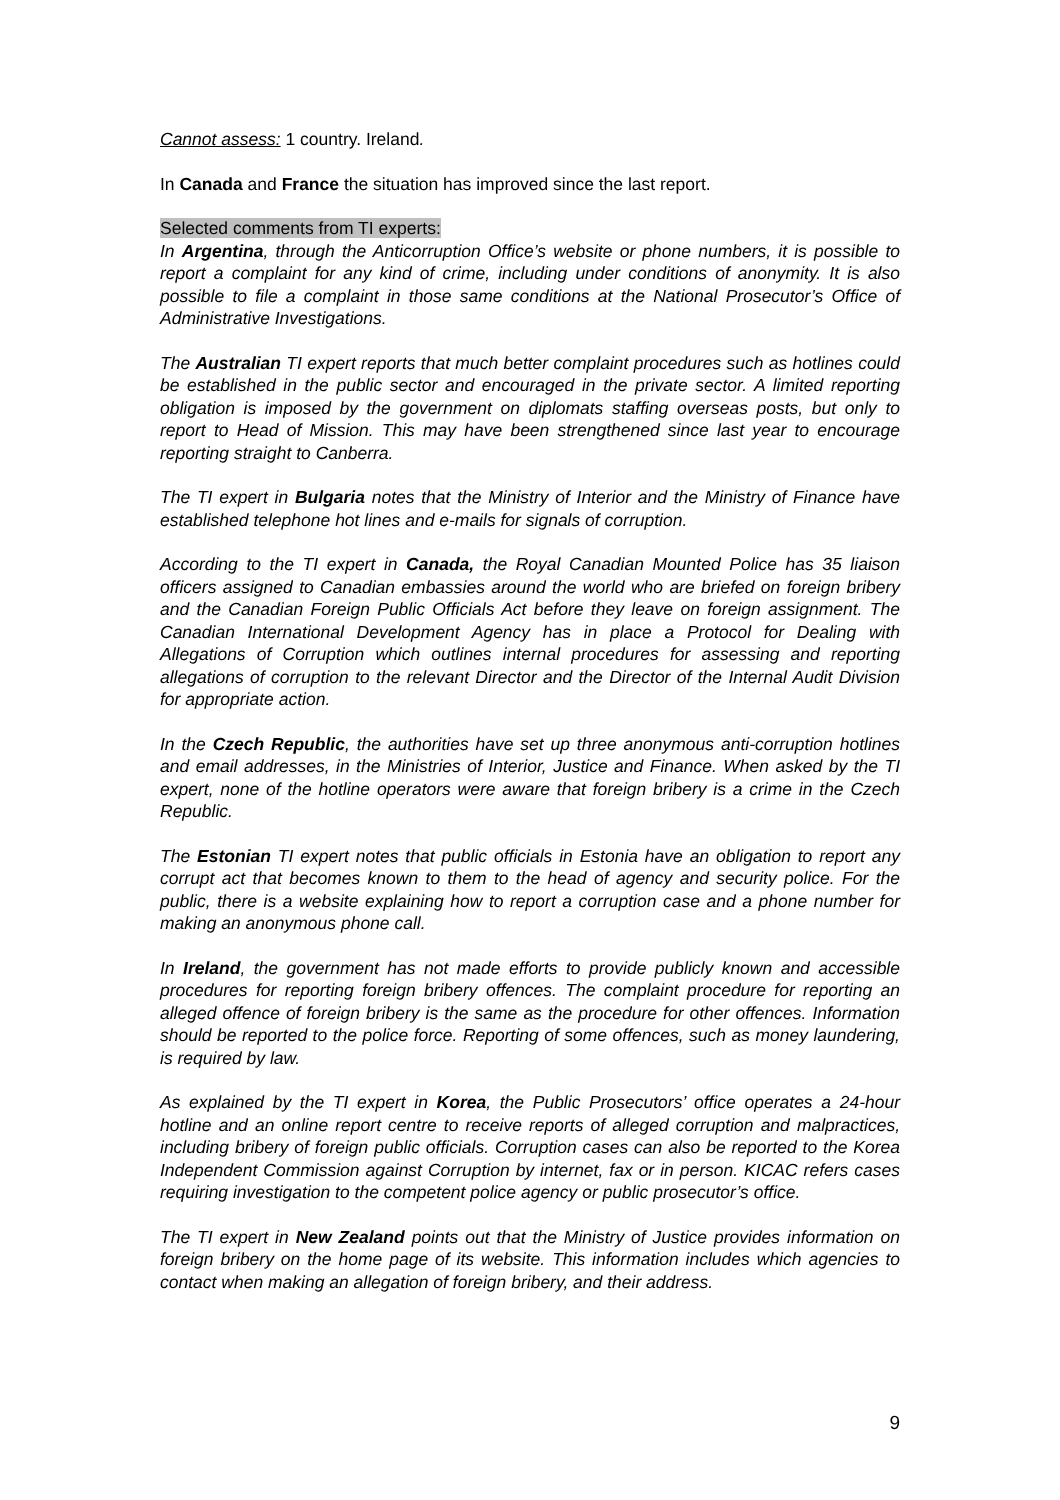Cannot assess: 1 country. Ireland.
In Canada and France the situation has improved since the last report.
Selected comments from TI experts:
In Argentina, through the Anticorruption Office’s website or phone numbers, it is possible to report a complaint for any kind of crime, including under conditions of anonymity. It is also possible to file a complaint in those same conditions at the National Prosecutor’s Office of Administrative Investigations.
The Australian TI expert reports that much better complaint procedures such as hotlines could be established in the public sector and encouraged in the private sector. A limited reporting obligation is imposed by the government on diplomats staffing overseas posts, but only to report to Head of Mission. This may have been strengthened since last year to encourage reporting straight to Canberra.
The TI expert in Bulgaria notes that the Ministry of Interior and the Ministry of Finance have established telephone hot lines and e-mails for signals of corruption.
According to the TI expert in Canada, the Royal Canadian Mounted Police has 35 liaison officers assigned to Canadian embassies around the world who are briefed on foreign bribery and the Canadian Foreign Public Officials Act before they leave on foreign assignment. The Canadian International Development Agency has in place a Protocol for Dealing with Allegations of Corruption which outlines internal procedures for assessing and reporting allegations of corruption to the relevant Director and the Director of the Internal Audit Division for appropriate action.
In the Czech Republic, the authorities have set up three anonymous anti-corruption hotlines and email addresses, in the Ministries of Interior, Justice and Finance. When asked by the TI expert, none of the hotline operators were aware that foreign bribery is a crime in the Czech Republic.
The Estonian TI expert notes that public officials in Estonia have an obligation to report any corrupt act that becomes known to them to the head of agency and security police. For the public, there is a website explaining how to report a corruption case and a phone number for making an anonymous phone call.
In Ireland, the government has not made efforts to provide publicly known and accessible procedures for reporting foreign bribery offences. The complaint procedure for reporting an alleged offence of foreign bribery is the same as the procedure for other offences. Information should be reported to the police force. Reporting of some offences, such as money laundering, is required by law.
As explained by the TI expert in Korea, the Public Prosecutors’ office operates a 24-hour hotline and an online report centre to receive reports of alleged corruption and malpractices, including bribery of foreign public officials. Corruption cases can also be reported to the Korea Independent Commission against Corruption by internet, fax or in person. KICAC refers cases requiring investigation to the competent police agency or public prosecutor’s office.
The TI expert in New Zealand points out that the Ministry of Justice provides information on foreign bribery on the home page of its website. This information includes which agencies to contact when making an allegation of foreign bribery, and their address.
9